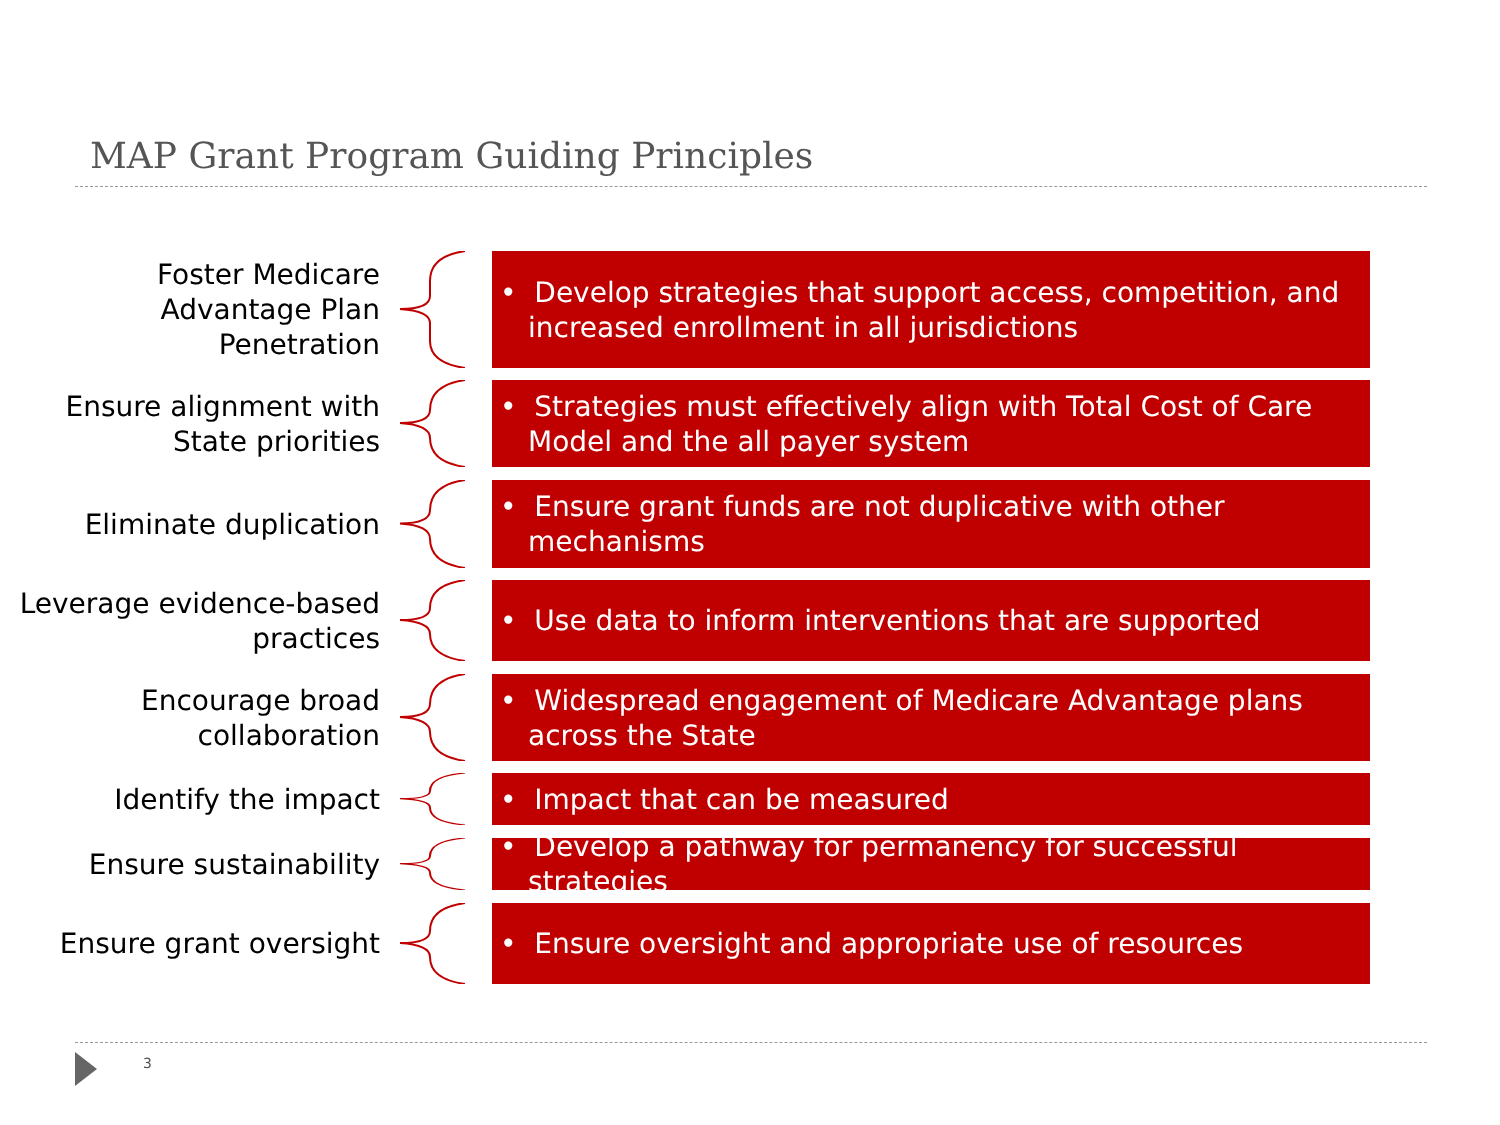MAP Grant Program Guiding Principles
Foster Medicare Advantage Plan Penetration
• Develop strategies that support access, competition, and increased enrollment in all jurisdictions
Ensure alignment with State priorities
• Strategies must effectively align with Total Cost of Care Model and the all payer system
Eliminate duplication
• Ensure grant funds are not duplicative with other mechanisms
Leverage evidence-based practices
• Use data to inform interventions that are supported
Encourage broad collaboration
• Widespread engagement of Medicare Advantage plans across the State
Identify the impact
• Impact that can be measured
Ensure sustainability
• Develop a pathway for permanency for successful strategies
Ensure grant oversight
• Ensure oversight and appropriate use of resources
3